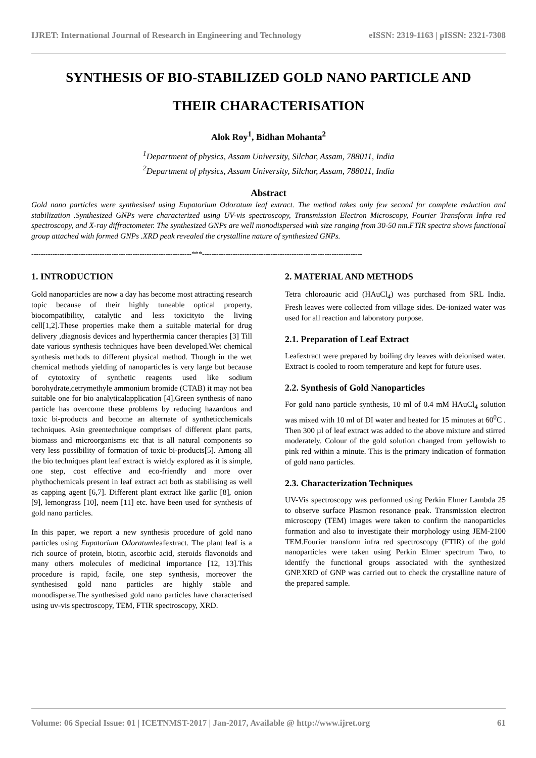IJRET: International Journal of Research in Engineering and Technology eISSN: 2319-1163 | pISSN: 2321-7308
SYNTHESIS OF BIO-STABILIZED GOLD NANO PARTICLE AND
THEIR CHARACTERISATION
Alok Roy<sup>1</sup>, Bidhan Mohanta<sup>2</sup>
<sup>1</sup> Department of physics, Assam University, Silchar, Assam, 788011, India
<sup>2</sup> Department of physics, Assam University, Silchar, Assam, 788011, India
Abstract
Gold nano particles were synthesised using Eupatorium Odoratum leaf extract. The method takes only few second for complete reduction and stabilization .Synthesized GNPs were characterized using UV-vis spectroscopy, Transmission Electron Microscopy, Fourier Transform Infra red spectroscopy, and X-ray diffractometer. The synthesized GNPs are well monodispersed with size ranging from 30-50 nm.FTIR spectra shows functional group attached with formed GNPs .XRD peak revealed the crystalline nature of synthesized GNPs.
--------------------------------------------------------------------***--------------------------------------------------------------------
1. INTRODUCTION
Gold nanoparticles are now a day has become most attracting research topic because of their highly tuneable optical property, biocompatibility, catalytic and less toxicityto the living cell[1,2].These properties make them a suitable material for drug delivery ,diagnosis devices and hyperthermia cancer therapies [3] Till date various synthesis techniques have been developed.Wet chemical synthesis methods to different physical method. Though in the wet chemical methods yielding of nanoparticles is very large but because of cytotoxity of synthetic reagents used like sodium borohydrate,cetrymethyle ammonium bromide (CTAB) it may not bea suitable one for bio analyticalapplication [4].Green synthesis of nano particle has overcome these problems by reducing hazardous and toxic bi-products and become an alternate of syntheticchemicals techniques. Asin greentechnique comprises of different plant parts, biomass and microorganisms etc that is all natural components so very less possibility of formation of toxic bi-products[5]. Among all the bio techniques plant leaf extract is wieldy explored as it is simple, one step, cost effective and eco-friendly and more over phythochemicals present in leaf extract act both as stabilising as well as capping agent [6,7]. Different plant extract like garlic [8], onion [9], lemongrass [10], neem [11] etc. have been used for synthesis of gold nano particles.
In this paper, we report a new synthesis procedure of gold nano particles using Eupatorium Odoratumleafextract. The plant leaf is a rich source of protein, biotin, ascorbic acid, steroids flavonoids and many others molecules of medicinal importance [12, 13].This procedure is rapid, facile, one step synthesis, moreover the synthesised gold nano particles are highly stable and monodisperse.The synthesised gold nano particles have characterised using uv-vis spectroscopy, TEM, FTIR spectroscopy, XRD.
2. MATERIAL AND METHODS
Tetra chloroauric acid (HAuCl<sub>4</sub>) was purchased from SRL India. Fresh leaves were collected from village sides. De-ionized water was used for all reaction and laboratory purpose.
2.1. Preparation of Leaf Extract
Leafextract were prepared by boiling dry leaves with deionised water. Extract is cooled to room temperature and kept for future uses.
2.2. Synthesis of Gold Nanoparticles
For gold nano particle synthesis, 10 ml of 0.4 mM HAuCl<sub>4</sub> solution was mixed with 10 ml of DI water and heated for 15 minutes at 60<sup>0</sup>C . Then 300 µl of leaf extract was added to the above mixture and stirred moderately. Colour of the gold solution changed from yellowish to pink red within a minute. This is the primary indication of formation of gold nano particles.
2.3. Characterization Techniques
UV-Vis spectroscopy was performed using Perkin Elmer Lambda 25 to observe surface Plasmon resonance peak. Transmission electron microscopy (TEM) images were taken to confirm the nanoparticles formation and also to investigate their morphology using JEM-2100 TEM.Fourier transform infra red spectroscopy (FTIR) of the gold nanoparticles were taken using Perkin Elmer spectrum Two, to identify the functional groups associated with the synthesized GNP.XRD of GNP was carried out to check the crystalline nature of the prepared sample.
Volume: 06 Special Issue: 01 | ICETNMST-2017 | Jan-2017, Available @ http://www.ijret.org 61